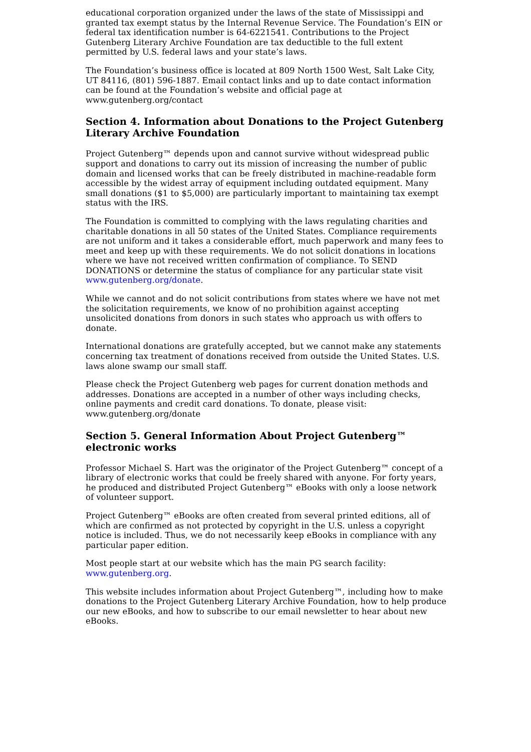educational corporation organized under the laws of the state of Mississippi and granted tax exempt status by the Internal Revenue Service. The Foundation’s EIN or federal tax identification number is 64-6221541. Contributions to the Project Gutenberg Literary Archive Foundation are tax deductible to the full extent permitted by U.S. federal laws and your state’s laws.
The Foundation’s business office is located at 809 North 1500 West, Salt Lake City, UT 84116, (801) 596-1887. Email contact links and up to date contact information can be found at the Foundation’s website and official page at www.gutenberg.org/contact
Section 4. Information about Donations to the Project Gutenberg Literary Archive Foundation
Project Gutenberg™ depends upon and cannot survive without widespread public support and donations to carry out its mission of increasing the number of public domain and licensed works that can be freely distributed in machine-readable form accessible by the widest array of equipment including outdated equipment. Many small donations ($1 to $5,000) are particularly important to maintaining tax exempt status with the IRS.
The Foundation is committed to complying with the laws regulating charities and charitable donations in all 50 states of the United States. Compliance requirements are not uniform and it takes a considerable effort, much paperwork and many fees to meet and keep up with these requirements. We do not solicit donations in locations where we have not received written confirmation of compliance. To SEND DONATIONS or determine the status of compliance for any particular state visit www.gutenberg.org/donate.
While we cannot and do not solicit contributions from states where we have not met the solicitation requirements, we know of no prohibition against accepting unsolicited donations from donors in such states who approach us with offers to donate.
International donations are gratefully accepted, but we cannot make any statements concerning tax treatment of donations received from outside the United States. U.S. laws alone swamp our small staff.
Please check the Project Gutenberg web pages for current donation methods and addresses. Donations are accepted in a number of other ways including checks, online payments and credit card donations. To donate, please visit: www.gutenberg.org/donate
Section 5. General Information About Project Gutenberg™ electronic works
Professor Michael S. Hart was the originator of the Project Gutenberg™ concept of a library of electronic works that could be freely shared with anyone. For forty years, he produced and distributed Project Gutenberg™ eBooks with only a loose network of volunteer support.
Project Gutenberg™ eBooks are often created from several printed editions, all of which are confirmed as not protected by copyright in the U.S. unless a copyright notice is included. Thus, we do not necessarily keep eBooks in compliance with any particular paper edition.
Most people start at our website which has the main PG search facility: www.gutenberg.org.
This website includes information about Project Gutenberg™, including how to make donations to the Project Gutenberg Literary Archive Foundation, how to help produce our new eBooks, and how to subscribe to our email newsletter to hear about new eBooks.